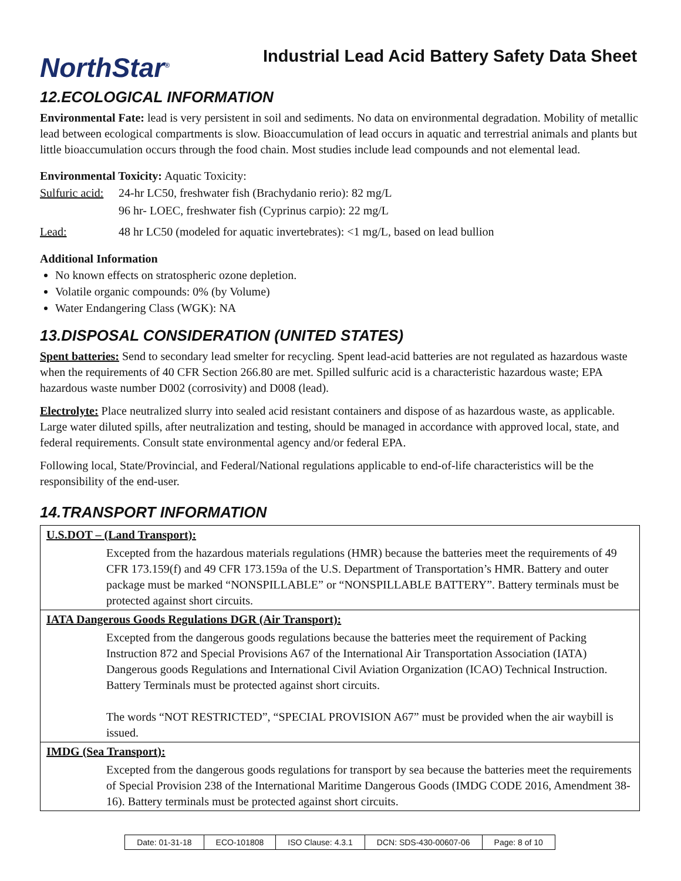NorthStar<sup>®</sup>
Industrial Lead Acid Battery Safety Data Sheet
12.ECOLOGICAL INFORMATION
Environmental Fate: lead is very persistent in soil and sediments. No data on environmental degradation. Mobility of metallic lead between ecological compartments is slow. Bioaccumulation of lead occurs in aquatic and terrestrial animals and plants but little bioaccumulation occurs through the food chain. Most studies include lead compounds and not elemental lead.
Environmental Toxicity: Aquatic Toxicity:
Sulfuric acid: 24-hr LC50, freshwater fish (Brachydanio rerio): 82 mg/L
96 hr- LOEC, freshwater fish (Cyprinus carpio): 22 mg/L
Lead: 48 hr LC50 (modeled for aquatic invertebrates): <1 mg/L, based on lead bullion
Additional Information
No known effects on stratospheric ozone depletion.
Volatile organic compounds: 0% (by Volume)
Water Endangering Class (WGK): NA
13.DISPOSAL CONSIDERATION (UNITED STATES)
Spent batteries: Send to secondary lead smelter for recycling. Spent lead-acid batteries are not regulated as hazardous waste when the requirements of 40 CFR Section 266.80 are met. Spilled sulfuric acid is a characteristic hazardous waste; EPA hazardous waste number D002 (corrosivity) and D008 (lead).
Electrolyte: Place neutralized slurry into sealed acid resistant containers and dispose of as hazardous waste, as applicable. Large water diluted spills, after neutralization and testing, should be managed in accordance with approved local, state, and federal requirements. Consult state environmental agency and/or federal EPA.
Following local, State/Provincial, and Federal/National regulations applicable to end-of-life characteristics will be the responsibility of the end-user.
14.TRANSPORT INFORMATION
| U.S.DOT – (Land Transport): |
| Excepted from the hazardous materials regulations (HMR) because the batteries meet the requirements of 49 CFR 173.159(f) and 49 CFR 173.159a of the U.S. Department of Transportation’s HMR. Battery and outer package must be marked “NONSPILLABLE” or “NONSPILLABLE BATTERY”. Battery terminals must be protected against short circuits. |
| IATA Dangerous Goods Regulations DGR (Air Transport): |
| Excepted from the dangerous goods regulations because the batteries meet the requirement of Packing Instruction 872 and Special Provisions A67 of the International Air Transportation Association (IATA) Dangerous goods Regulations and International Civil Aviation Organization (ICAO) Technical Instruction. Battery Terminals must be protected against short circuits. The words “NOT RESTRICTED”, “SPECIAL PROVISION A67” must be provided when the air waybill is issued. |
| IMDG (Sea Transport): |
| Excepted from the dangerous goods regulations for transport by sea because the batteries meet the requirements of Special Provision 238 of the International Maritime Dangerous Goods (IMDG CODE 2016, Amendment 38-16). Battery terminals must be protected against short circuits. |
| Date: 01-31-18 | ECO-101808 | ISO Clause: 4.3.1 | DCN: SDS-430-00607-06 | Page: 8 of 10 |